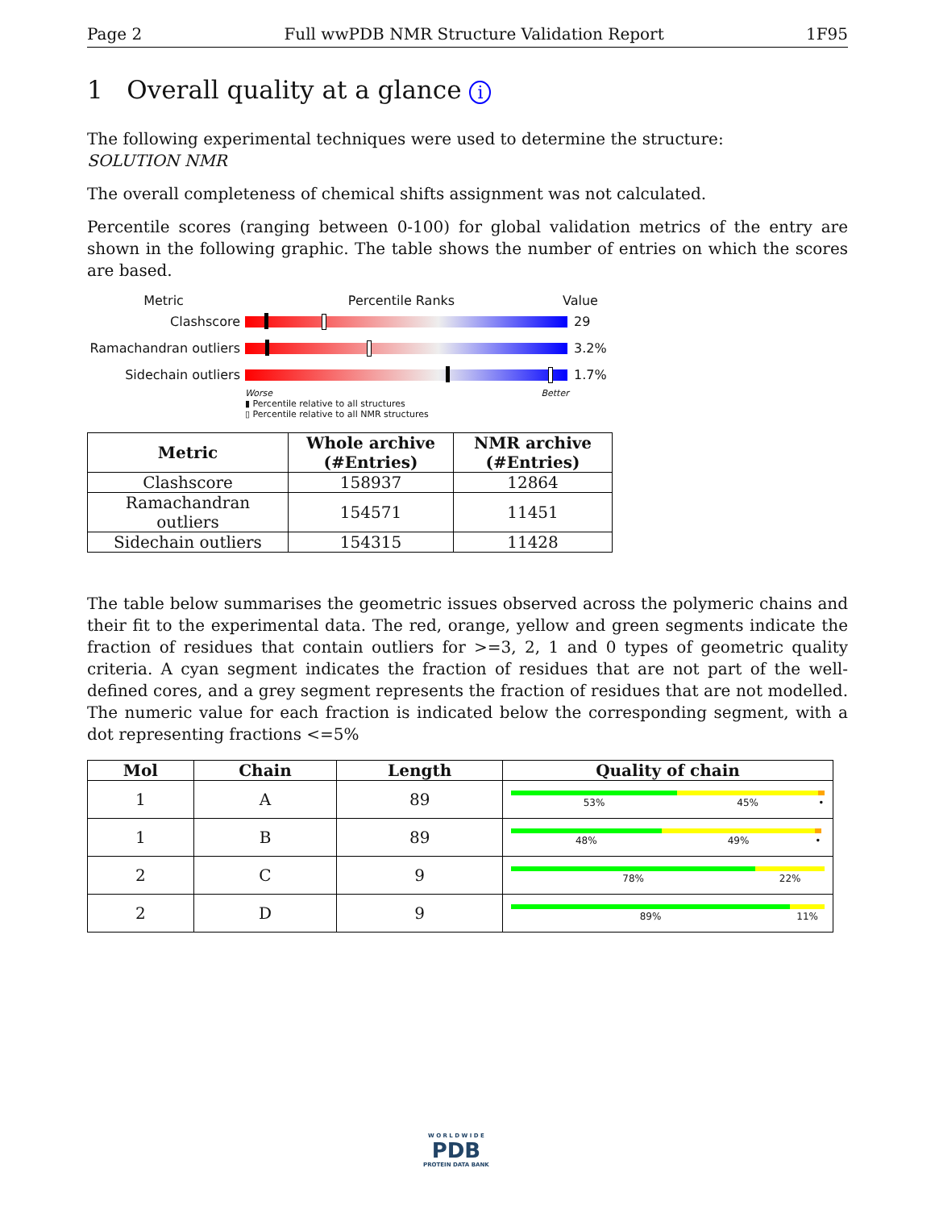Page 2 Full wwPDB NMR Structure Validation Report 1F95
1 Overall quality at a glance i
The following experimental techniques were used to determine the structure:
SOLUTION NMR
The overall completeness of chemical shifts assignment was not calculated.
Percentile scores (ranging between 0-100) for global validation metrics of the entry are shown in the following graphic. The table shows the number of entries on which the scores are based.
Metric Percentile Ranks Value
Clashscore 29
Ramachandran outliers
3.2%
Sidechain outliers 1.7%
Worse Better
▮ Percentile relative to all structures
▯ Percentile relative to all NMR structures
| Metric | Whole archive (#Entries) | NMR archive (#Entries) |
| --- | --- | --- |
| Clashscore | 158937 | 12864 |
| Ramachandran outliers | 154571 | 11451 |
| Sidechain outliers | 154315 | 11428 |
The table below summarises the geometric issues observed across the polymeric chains and their fit to the experimental data. The red, orange, yellow and green segments indicate the fraction of residues that contain outliers for >=3, 2, 1 and 0 types of geometric quality criteria. A cyan segment indicates the fraction of residues that are not part of the well-defined cores, and a grey segment represents the fraction of residues that are not modelled. The numeric value for each fraction is indicated below the corresponding segment, with a dot representing fractions <=5%
| Mol | Chain | Length | Quality of chain |
| --- | --- | --- | --- |
| 1 | A | 89 | 53% 45% • |
| 1 | B | 89 | 48% 49% • |
| 2 | C | 9 | 78% 22% |
| 2 | D | 9 | 89% 11% |
W O R L D W I D E
PDB
PROTEIN DATA BANK